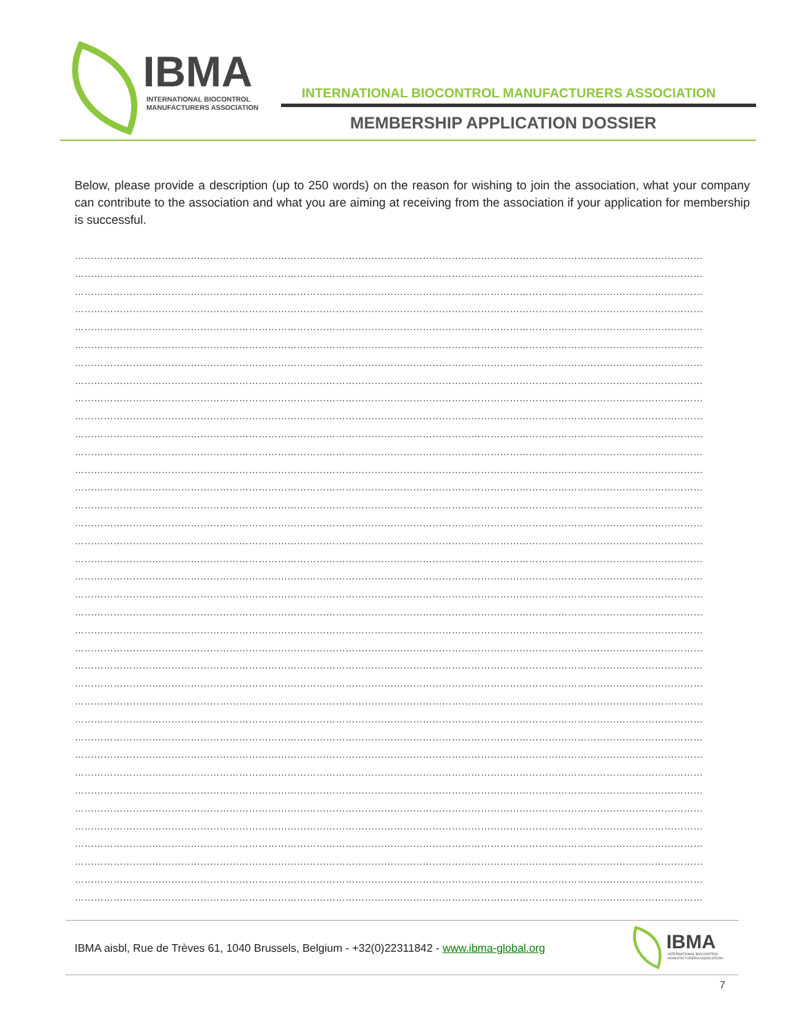IBMA
INTERNATIONAL BIOCONTROL
MANUFACTURERS ASSOCIATION
INTERNATIONAL BIOCONTROL MANUFACTURERS ASSOCIATION
MEMBERSHIP APPLICATION DOSSIER
Below, please provide a description (up to 250 words) on the reason for wishing to join the association, what your company can contribute to the association and what you are aiming at receiving from the association if your application for membership is successful.
……………………………………………………………………………………………………………………………………………………………………………
……………………………………………………………………………………………………………………………………………………………………………
……………………………………………………………………………………………………………………………………………………………………………
……………………………………………………………………………………………………………………………………………………………………………
……………………………………………………………………………………………………………………………………………………………………………
……………………………………………………………………………………………………………………………………………………………………………
……………………………………………………………………………………………………………………………………………………………………………
……………………………………………………………………………………………………………………………………………………………………………
……………………………………………………………………………………………………………………………………………………………………………
……………………………………………………………………………………………………………………………………………………………………………
……………………………………………………………………………………………………………………………………………………………………………
……………………………………………………………………………………………………………………………………………………………………………
……………………………………………………………………………………………………………………………………………………………………………
……………………………………………………………………………………………………………………………………………………………………………
……………………………………………………………………………………………………………………………………………………………………………
……………………………………………………………………………………………………………………………………………………………………………
……………………………………………………………………………………………………………………………………………………………………………
……………………………………………………………………………………………………………………………………………………………………………
……………………………………………………………………………………………………………………………………………………………………………
……………………………………………………………………………………………………………………………………………………………………………
……………………………………………………………………………………………………………………………………………………………………………
……………………………………………………………………………………………………………………………………………………………………………
……………………………………………………………………………………………………………………………………………………………………………
……………………………………………………………………………………………………………………………………………………………………………
……………………………………………………………………………………………………………………………………………………………………………
……………………………………………………………………………………………………………………………………………………………………………
……………………………………………………………………………………………………………………………………………………………………………
……………………………………………………………………………………………………………………………………………………………………………
……………………………………………………………………………………………………………………………………………………………………………
……………………………………………………………………………………………………………………………………………………………………………
……………………………………………………………………………………………………………………………………………………………………………
……………………………………………………………………………………………………………………………………………………………………………
……………………………………………………………………………………………………………………………………………………………………………
……………………………………………………………………………………………………………………………………………………………………………
……………………………………………………………………………………………………………………………………………………………………………
……………………………………………………………………………………………………………………………………………………………………………
……………………………………………………………………………………………………………………………………………………………………………
IBMA aisbl, Rue de Trèves 61, 1040 Brussels, Belgium - +32(0)22311842 - www.ibma-global.org
IBMA
INTERNATIONAL BIOCONTROL
MANUFACTURERS ASSOCIATION
7